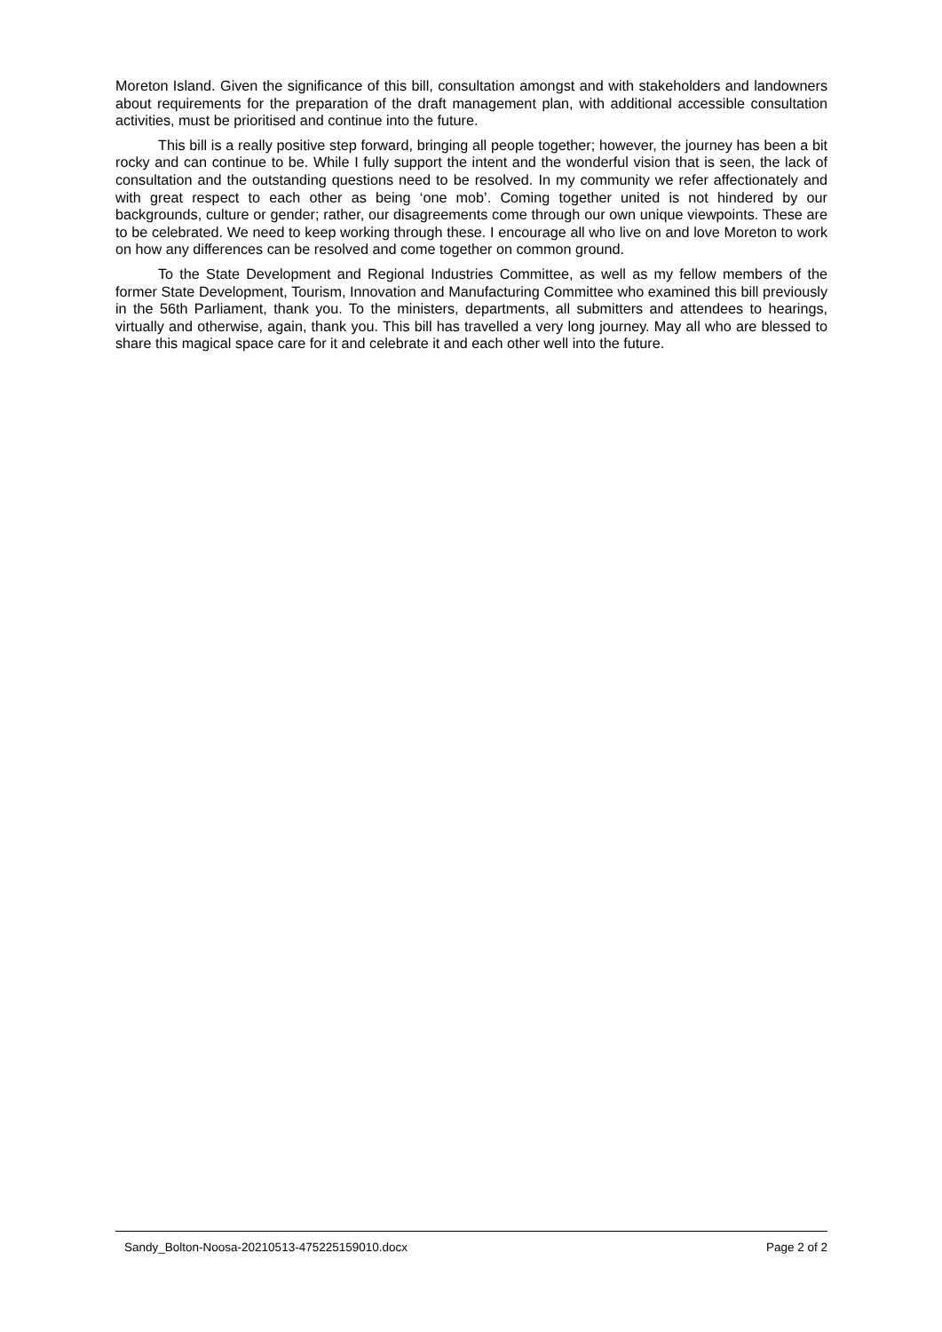Moreton Island. Given the significance of this bill, consultation amongst and with stakeholders and landowners about requirements for the preparation of the draft management plan, with additional accessible consultation activities, must be prioritised and continue into the future.
This bill is a really positive step forward, bringing all people together; however, the journey has been a bit rocky and can continue to be. While I fully support the intent and the wonderful vision that is seen, the lack of consultation and the outstanding questions need to be resolved. In my community we refer affectionately and with great respect to each other as being ‘one mob’. Coming together united is not hindered by our backgrounds, culture or gender; rather, our disagreements come through our own unique viewpoints. These are to be celebrated. We need to keep working through these. I encourage all who live on and love Moreton to work on how any differences can be resolved and come together on common ground.
To the State Development and Regional Industries Committee, as well as my fellow members of the former State Development, Tourism, Innovation and Manufacturing Committee who examined this bill previously in the 56th Parliament, thank you. To the ministers, departments, all submitters and attendees to hearings, virtually and otherwise, again, thank you. This bill has travelled a very long journey. May all who are blessed to share this magical space care for it and celebrate it and each other well into the future.
Sandy_Bolton-Noosa-20210513-475225159010.docx Page 2 of 2